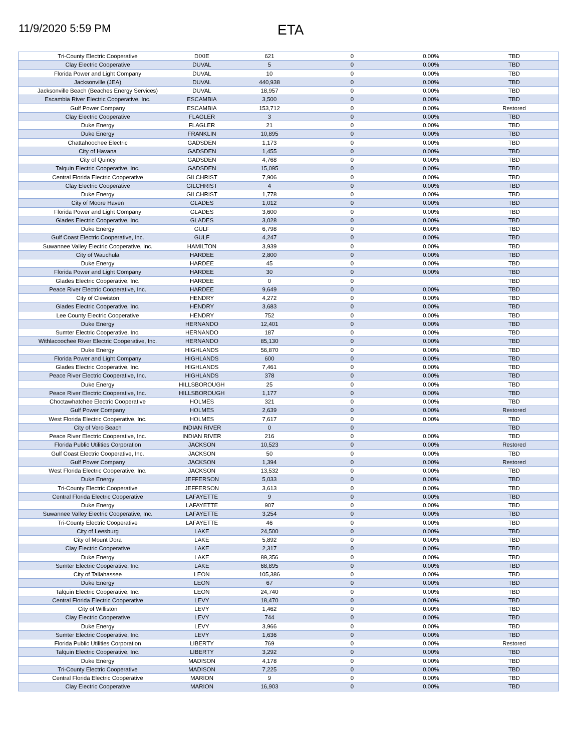11/9/2020 5:59 PM
ETA
| Tri-County Electric Cooperative | DIXIE | 621 | 0 | 0.00% | TBD |
| Clay Electric Cooperative | DUVAL | 5 | 0 | 0.00% | TBD |
| Florida Power and Light Company | DUVAL | 10 | 0 | 0.00% | TBD |
| Jacksonville (JEA) | DUVAL | 440,938 | 0 | 0.00% | TBD |
| Jacksonville Beach (Beaches Energy Services) | DUVAL | 18,957 | 0 | 0.00% | TBD |
| Escambia River Electric Cooperative, Inc. | ESCAMBIA | 3,500 | 0 | 0.00% | TBD |
| Gulf Power Company | ESCAMBIA | 153,712 | 0 | 0.00% | Restored |
| Clay Electric Cooperative | FLAGLER | 3 | 0 | 0.00% | TBD |
| Duke Energy | FLAGLER | 21 | 0 | 0.00% | TBD |
| Duke Energy | FRANKLIN | 10,895 | 0 | 0.00% | TBD |
| Chattahoochee Electric | GADSDEN | 1,173 | 0 | 0.00% | TBD |
| City of Havana | GADSDEN | 1,455 | 0 | 0.00% | TBD |
| City of Quincy | GADSDEN | 4,768 | 0 | 0.00% | TBD |
| Talquin Electric Cooperative, Inc. | GADSDEN | 15,095 | 0 | 0.00% | TBD |
| Central Florida Electric Cooperative | GILCHRIST | 7,906 | 0 | 0.00% | TBD |
| Clay Electric Cooperative | GILCHRIST | 4 | 0 | 0.00% | TBD |
| Duke Energy | GILCHRIST | 1,778 | 0 | 0.00% | TBD |
| City of Moore Haven | GLADES | 1,012 | 0 | 0.00% | TBD |
| Florida Power and Light Company | GLADES | 3,600 | 0 | 0.00% | TBD |
| Glades Electric Cooperative, Inc. | GLADES | 3,028 | 0 | 0.00% | TBD |
| Duke Energy | GULF | 6,798 | 0 | 0.00% | TBD |
| Gulf Coast Electric Cooperative, Inc. | GULF | 4,247 | 0 | 0.00% | TBD |
| Suwannee Valley Electric Cooperative, Inc. | HAMILTON | 3,939 | 0 | 0.00% | TBD |
| City of Wauchula | HARDEE | 2,800 | 0 | 0.00% | TBD |
| Duke Energy | HARDEE | 45 | 0 | 0.00% | TBD |
| Florida Power and Light Company | HARDEE | 30 | 0 | 0.00% | TBD |
| Glades Electric Cooperative, Inc. | HARDEE | 0 | 0 | | TBD |
| Peace River Electric Cooperative, Inc. | HARDEE | 9,649 | 0 | 0.00% | TBD |
| City of Clewiston | HENDRY | 4,272 | 0 | 0.00% | TBD |
| Glades Electric Cooperative, Inc. | HENDRY | 3,683 | 0 | 0.00% | TBD |
| Lee County Electric Cooperative | HENDRY | 752 | 0 | 0.00% | TBD |
| Duke Energy | HERNANDO | 12,401 | 0 | 0.00% | TBD |
| Sumter Electric Cooperative, Inc. | HERNANDO | 187 | 0 | 0.00% | TBD |
| Withlacoochee River Electric Cooperative, Inc. | HERNANDO | 85,130 | 0 | 0.00% | TBD |
| Duke Energy | HIGHLANDS | 56,870 | 0 | 0.00% | TBD |
| Florida Power and Light Company | HIGHLANDS | 600 | 0 | 0.00% | TBD |
| Glades Electric Cooperative, Inc. | HIGHLANDS | 7,461 | 0 | 0.00% | TBD |
| Peace River Electric Cooperative, Inc. | HIGHLANDS | 378 | 0 | 0.00% | TBD |
| Duke Energy | HILLSBOROUGH | 25 | 0 | 0.00% | TBD |
| Peace River Electric Cooperative, Inc. | HILLSBOROUGH | 1,177 | 0 | 0.00% | TBD |
| Choctawhatchee Electric Cooperative | HOLMES | 321 | 0 | 0.00% | TBD |
| Gulf Power Company | HOLMES | 2,639 | 0 | 0.00% | Restored |
| West Florida Electric Cooperative, Inc. | HOLMES | 7,617 | 0 | 0.00% | TBD |
| City of Vero Beach | INDIAN RIVER | 0 | 0 | | TBD |
| Peace River Electric Cooperative, Inc. | INDIAN RIVER | 216 | 0 | 0.00% | TBD |
| Florida Public Utilities Corporation | JACKSON | 10,523 | 0 | 0.00% | Restored |
| Gulf Coast Electric Cooperative, Inc. | JACKSON | 50 | 0 | 0.00% | TBD |
| Gulf Power Company | JACKSON | 1,394 | 0 | 0.00% | Restored |
| West Florida Electric Cooperative, Inc. | JACKSON | 13,532 | 0 | 0.00% | TBD |
| Duke Energy | JEFFERSON | 5,033 | 0 | 0.00% | TBD |
| Tri-County Electric Cooperative | JEFFERSON | 3,613 | 0 | 0.00% | TBD |
| Central Florida Electric Cooperative | LAFAYETTE | 9 | 0 | 0.00% | TBD |
| Duke Energy | LAFAYETTE | 907 | 0 | 0.00% | TBD |
| Suwannee Valley Electric Cooperative, Inc. | LAFAYETTE | 3,254 | 0 | 0.00% | TBD |
| Tri-County Electric Cooperative | LAFAYETTE | 46 | 0 | 0.00% | TBD |
| City of Leesburg | LAKE | 24,500 | 0 | 0.00% | TBD |
| City of Mount Dora | LAKE | 5,892 | 0 | 0.00% | TBD |
| Clay Electric Cooperative | LAKE | 2,317 | 0 | 0.00% | TBD |
| Duke Energy | LAKE | 89,356 | 0 | 0.00% | TBD |
| Sumter Electric Cooperative, Inc. | LAKE | 68,895 | 0 | 0.00% | TBD |
| City of Tallahassee | LEON | 105,386 | 0 | 0.00% | TBD |
| Duke Energy | LEON | 67 | 0 | 0.00% | TBD |
| Talquin Electric Cooperative, Inc. | LEON | 24,740 | 0 | 0.00% | TBD |
| Central Florida Electric Cooperative | LEVY | 18,470 | 0 | 0.00% | TBD |
| City of Williston | LEVY | 1,462 | 0 | 0.00% | TBD |
| Clay Electric Cooperative | LEVY | 744 | 0 | 0.00% | TBD |
| Duke Energy | LEVY | 3,966 | 0 | 0.00% | TBD |
| Sumter Electric Cooperative, Inc. | LEVY | 1,636 | 0 | 0.00% | TBD |
| Florida Public Utilities Corporation | LIBERTY | 769 | 0 | 0.00% | Restored |
| Talquin Electric Cooperative, Inc. | LIBERTY | 3,292 | 0 | 0.00% | TBD |
| Duke Energy | MADISON | 4,178 | 0 | 0.00% | TBD |
| Tri-County Electric Cooperative | MADISON | 7,225 | 0 | 0.00% | TBD |
| Central Florida Electric Cooperative | MARION | 9 | 0 | 0.00% | TBD |
| Clay Electric Cooperative | MARION | 16,903 | 0 | 0.00% | TBD |